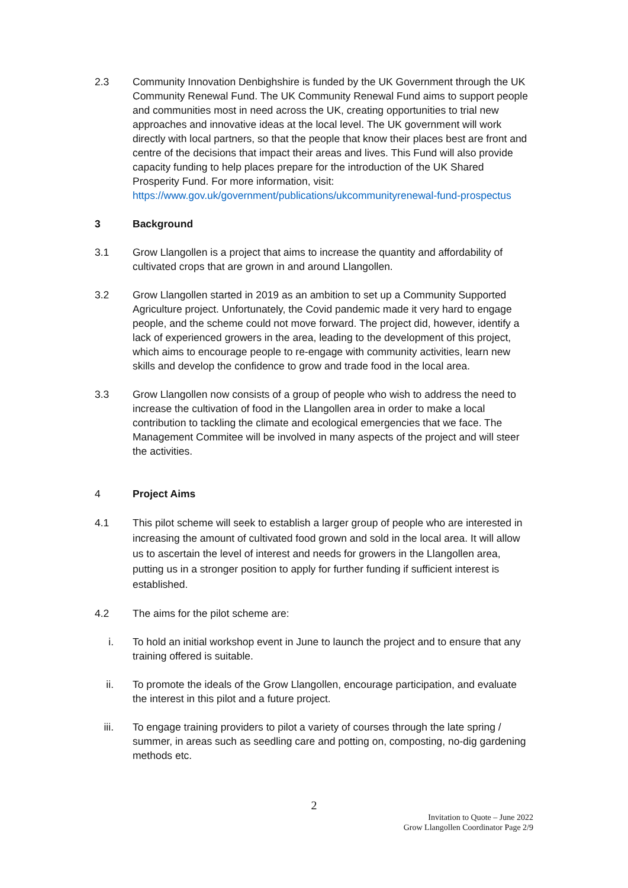2.3 Community Innovation Denbighshire is funded by the UK Government through the UK Community Renewal Fund. The UK Community Renewal Fund aims to support people and communities most in need across the UK, creating opportunities to trial new approaches and innovative ideas at the local level. The UK government will work directly with local partners, so that the people that know their places best are front and centre of the decisions that impact their areas and lives. This Fund will also provide capacity funding to help places prepare for the introduction of the UK Shared Prosperity Fund. For more information, visit: https://www.gov.uk/government/publications/ukcommunityrenewal-fund-prospectus
3 Background
3.1 Grow Llangollen is a project that aims to increase the quantity and affordability of cultivated crops that are grown in and around Llangollen.
3.2 Grow Llangollen started in 2019 as an ambition to set up a Community Supported Agriculture project. Unfortunately, the Covid pandemic made it very hard to engage people, and the scheme could not move forward. The project did, however, identify a lack of experienced growers in the area, leading to the development of this project, which aims to encourage people to re-engage with community activities, learn new skills and develop the confidence to grow and trade food in the local area.
3.3 Grow Llangollen now consists of a group of people who wish to address the need to increase the cultivation of food in the Llangollen area in order to make a local contribution to tackling the climate and ecological emergencies that we face. The Management Commitee will be involved in many aspects of the project and will steer the activities.
4 Project Aims
4.1 This pilot scheme will seek to establish a larger group of people who are interested in increasing the amount of cultivated food grown and sold in the local area. It will allow us to ascertain the level of interest and needs for growers in the Llangollen area, putting us in a stronger position to apply for further funding if sufficient interest is established.
4.2 The aims for the pilot scheme are:
i. To hold an initial workshop event in June to launch the project and to ensure that any training offered is suitable.
ii. To promote the ideals of the Grow Llangollen, encourage participation, and evaluate the interest in this pilot and a future project.
iii. To engage training providers to pilot a variety of courses through the late spring / summer, in areas such as seedling care and potting on, composting, no-dig gardening methods etc.
2
Invitation to Quote – June 2022
Grow Llangollen Coordinator Page 2/9